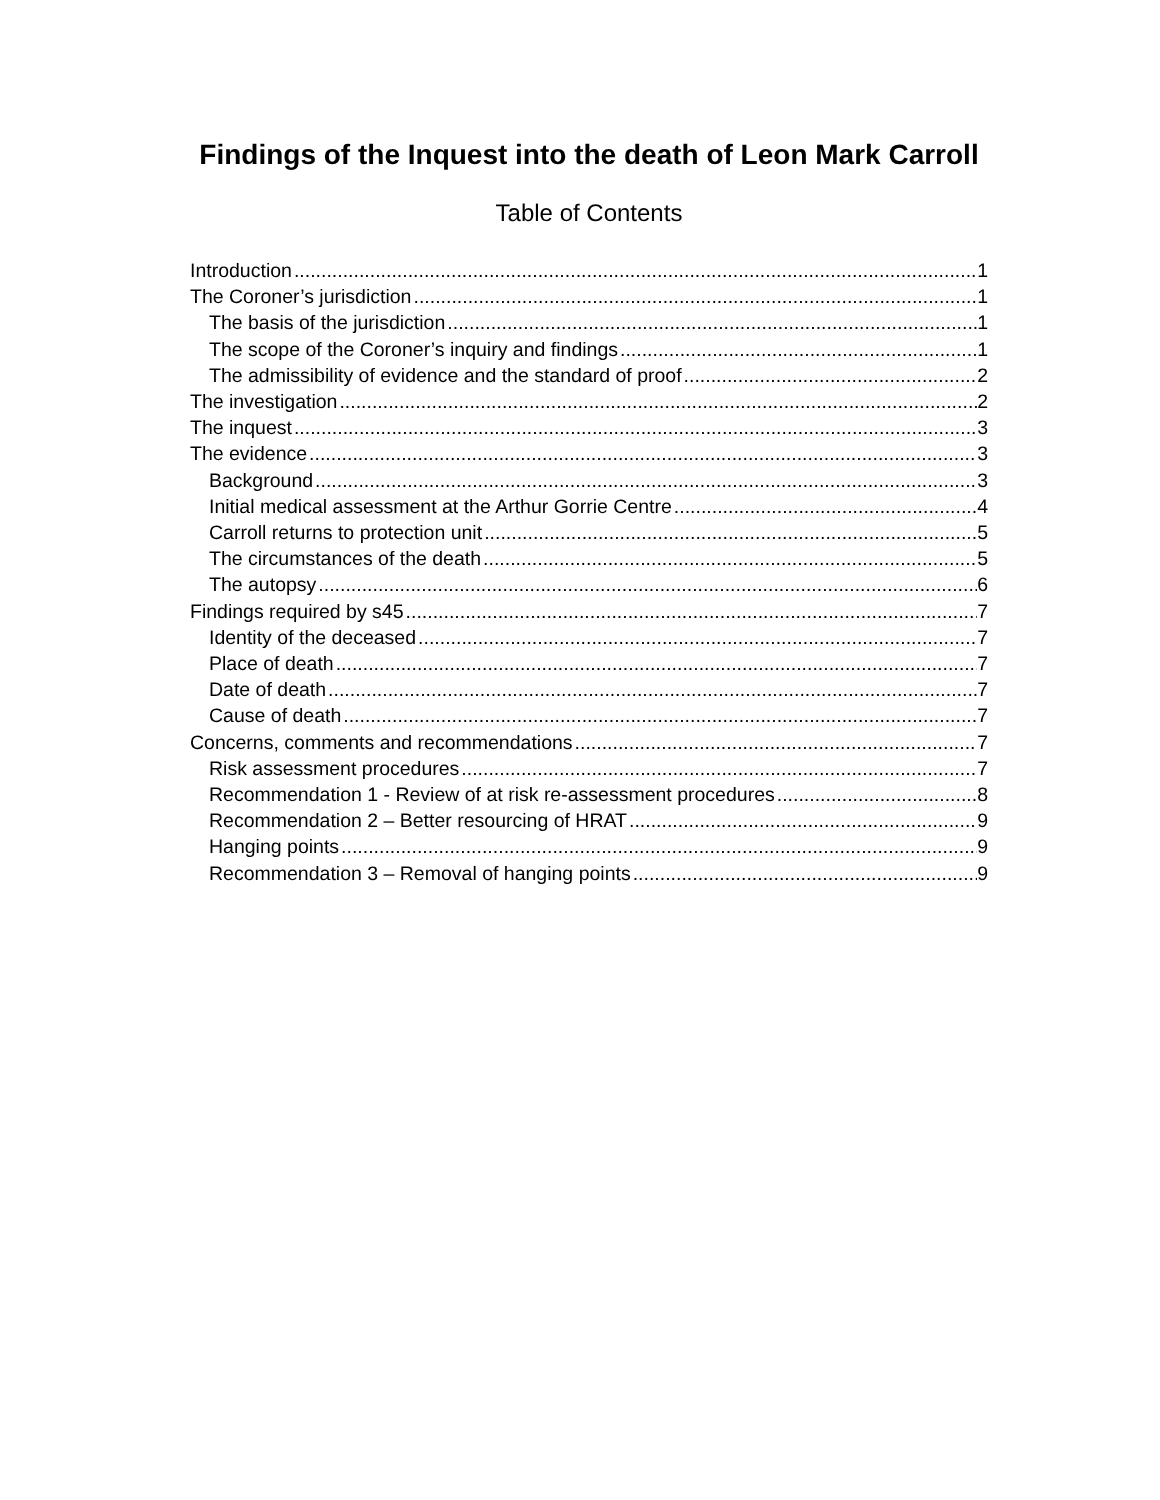Findings of the Inquest into the death of Leon Mark Carroll
Table of Contents
Introduction 1
The Coroner’s jurisdiction 1
The basis of the jurisdiction 1
The scope of the Coroner’s inquiry and findings 1
The admissibility of evidence and the standard of proof 2
The investigation 2
The inquest 3
The evidence 3
Background 3
Initial medical assessment at the Arthur Gorrie Centre 4
Carroll returns to protection unit 5
The circumstances of the death 5
The autopsy 6
Findings required by s45 7
Identity of the deceased 7
Place of death 7
Date of death 7
Cause of death 7
Concerns, comments and recommendations 7
Risk assessment procedures 7
Recommendation 1 - Review of at risk re-assessment procedures 8
Recommendation 2 – Better resourcing of HRAT 9
Hanging points 9
Recommendation 3 – Removal of hanging points 9